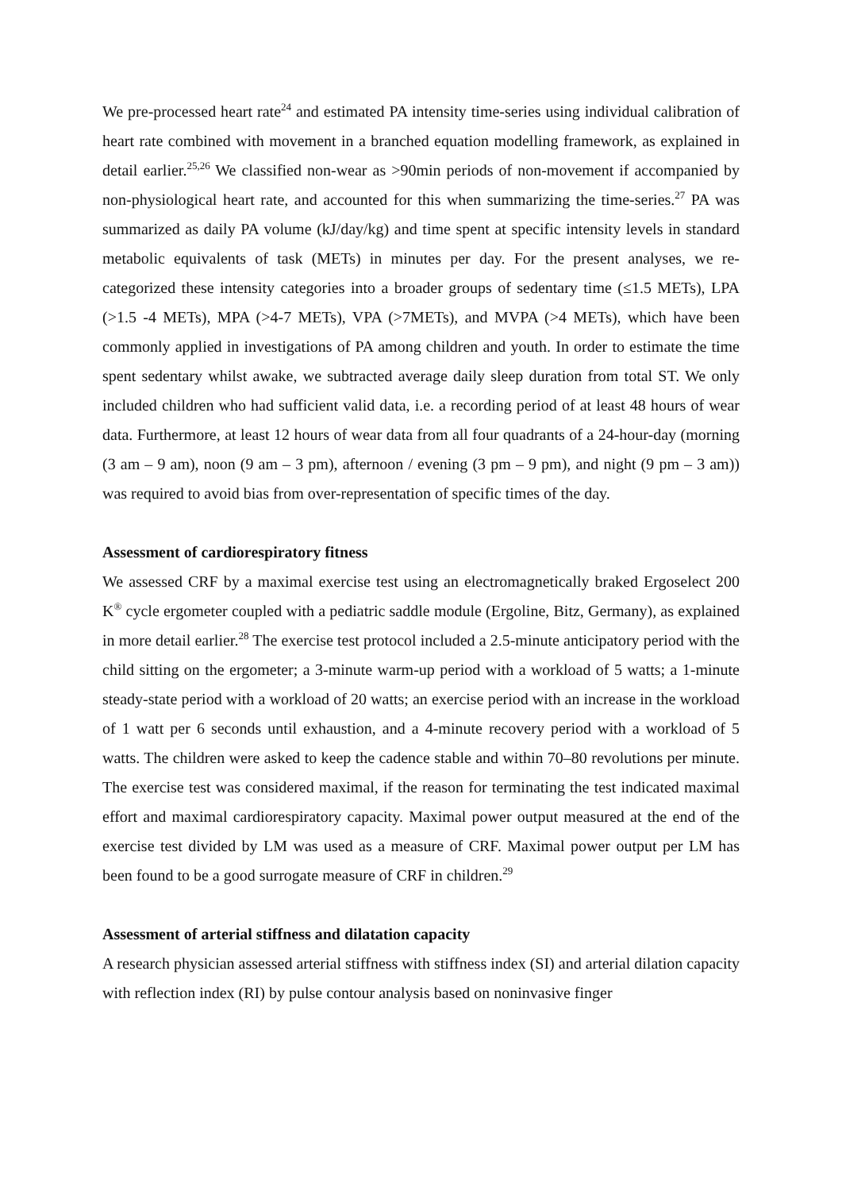We pre-processed heart rate<sup>24</sup> and estimated PA intensity time-series using individual calibration of heart rate combined with movement in a branched equation modelling framework, as explained in detail earlier.<sup>25,26</sup> We classified non-wear as >90min periods of non-movement if accompanied by non-physiological heart rate, and accounted for this when summarizing the time-series.<sup>27</sup> PA was summarized as daily PA volume (kJ/day/kg) and time spent at specific intensity levels in standard metabolic equivalents of task (METs) in minutes per day. For the present analyses, we re-categorized these intensity categories into a broader groups of sedentary time (≤1.5 METs), LPA (>1.5 -4 METs), MPA (>4-7 METs), VPA (>7METs), and MVPA (>4 METs), which have been commonly applied in investigations of PA among children and youth. In order to estimate the time spent sedentary whilst awake, we subtracted average daily sleep duration from total ST. We only included children who had sufficient valid data, i.e. a recording period of at least 48 hours of wear data. Furthermore, at least 12 hours of wear data from all four quadrants of a 24-hour-day (morning (3 am – 9 am), noon (9 am – 3 pm), afternoon / evening (3 pm – 9 pm), and night (9 pm – 3 am)) was required to avoid bias from over-representation of specific times of the day.
Assessment of cardiorespiratory fitness
We assessed CRF by a maximal exercise test using an electromagnetically braked Ergoselect 200 K<sup>®</sup> cycle ergometer coupled with a pediatric saddle module (Ergoline, Bitz, Germany), as explained in more detail earlier.<sup>28</sup> The exercise test protocol included a 2.5-minute anticipatory period with the child sitting on the ergometer; a 3-minute warm-up period with a workload of 5 watts; a 1-minute steady-state period with a workload of 20 watts; an exercise period with an increase in the workload of 1 watt per 6 seconds until exhaustion, and a 4-minute recovery period with a workload of 5 watts. The children were asked to keep the cadence stable and within 70–80 revolutions per minute. The exercise test was considered maximal, if the reason for terminating the test indicated maximal effort and maximal cardiorespiratory capacity. Maximal power output measured at the end of the exercise test divided by LM was used as a measure of CRF. Maximal power output per LM has been found to be a good surrogate measure of CRF in children.<sup>29</sup>
Assessment of arterial stiffness and dilatation capacity
A research physician assessed arterial stiffness with stiffness index (SI) and arterial dilation capacity with reflection index (RI) by pulse contour analysis based on noninvasive finger